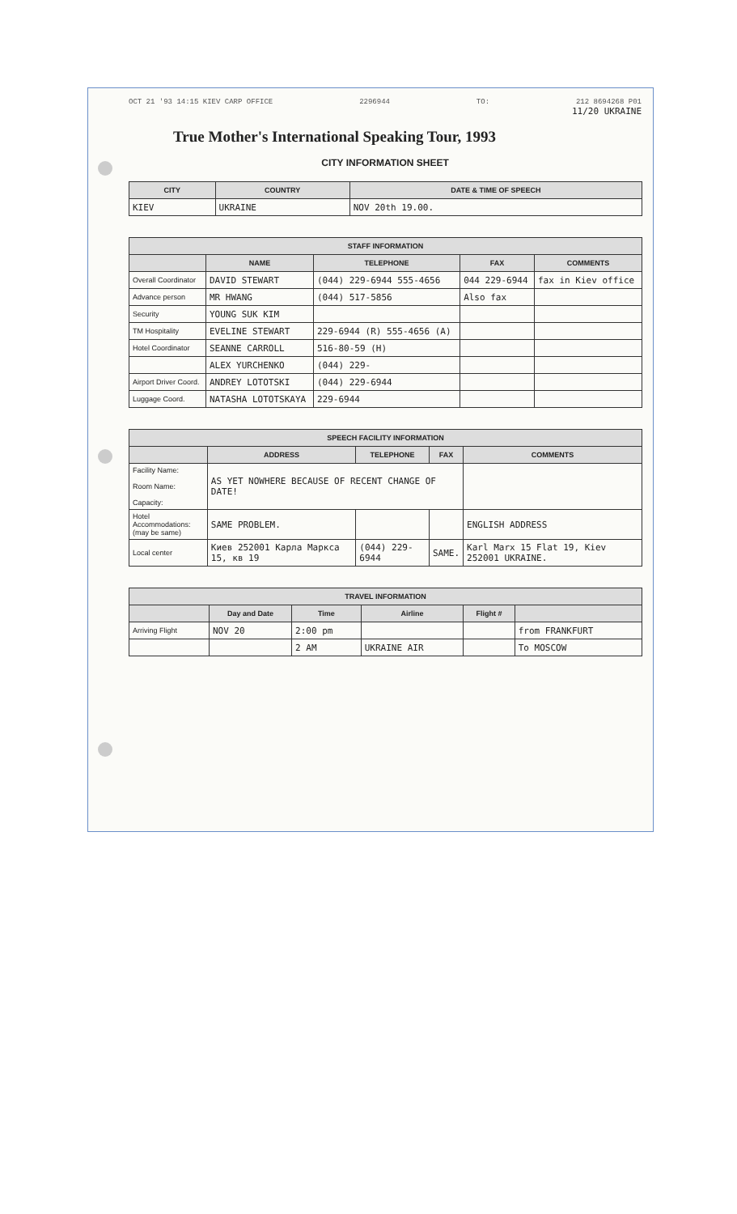OCT 21 '93 14:15 KIEV CARP OFFICE 2296944 TO: 212 8694268 P01
11/20 UKRAINE
True Mother's International Speaking Tour, 1993
CITY INFORMATION SHEET
| CITY | COUNTRY | DATE & TIME OF SPEECH |
| --- | --- | --- |
| KIEV | UKRAINE | NOV 20th 19.00. |
| STAFF INFORMATION | | | | |
| --- | --- | --- | --- | --- |
| | NAME | TELEPHONE | FAX | COMMENTS |
| Overall Coordinator | DAVID STEWART | (044) 229-6944 555-4656 | 044 229-6944 | fax in Kiev office |
| Advance person | MR HWANG | (044) 517-5856 | Also fax | |
| Security | YOUNG SUK KIM | | | |
| TM Hospitality | EVELINE STEWART | 229-6944 (R) 555-4656 (A) | | |
| Hotel Coordinator | SEANNE CARROLL | 516-80-59 (H) | | |
| | ALEX YURCHENKO | (044) 229- | | |
| Airport Driver Coord. | ANDREY LOTOTSKI | (044) 229-6944 | | |
| Luggage Coord. | NATASHA LOTOTSKAYA | 229-6944 | | |
| SPEECH FACILITY INFORMATION | | | | |
| --- | --- | --- | --- | --- |
| | ADDRESS | TELEPHONE | FAX | COMMENTS |
| Facility Name: Room Name: Capacity: | AS YET NOWHERE BECAUSE OF RECENT CHANGE OF DATE! | | | |
| Hotel Accommodations: (may be same) | SAME PROBLEM. | | | ENGLISH ADDRESS |
| Local center | Киев 252001 Карла Маркса 15, кв 19 | (044) 229-6944 | SAME. | Karl Marx 15 Flat 19, Kiev 252001 UKRAINE. |
| TRAVEL INFORMATION | | | | | |
| --- | --- | --- | --- | --- | --- |
| | Day and Date | Time | Airline | Flight # | |
| Arriving Flight | NOV 20 | 2:00 pm | | | from FRANKFURT |
| | | 2 AM | UKRAINE AIR | | To MOSCOW |